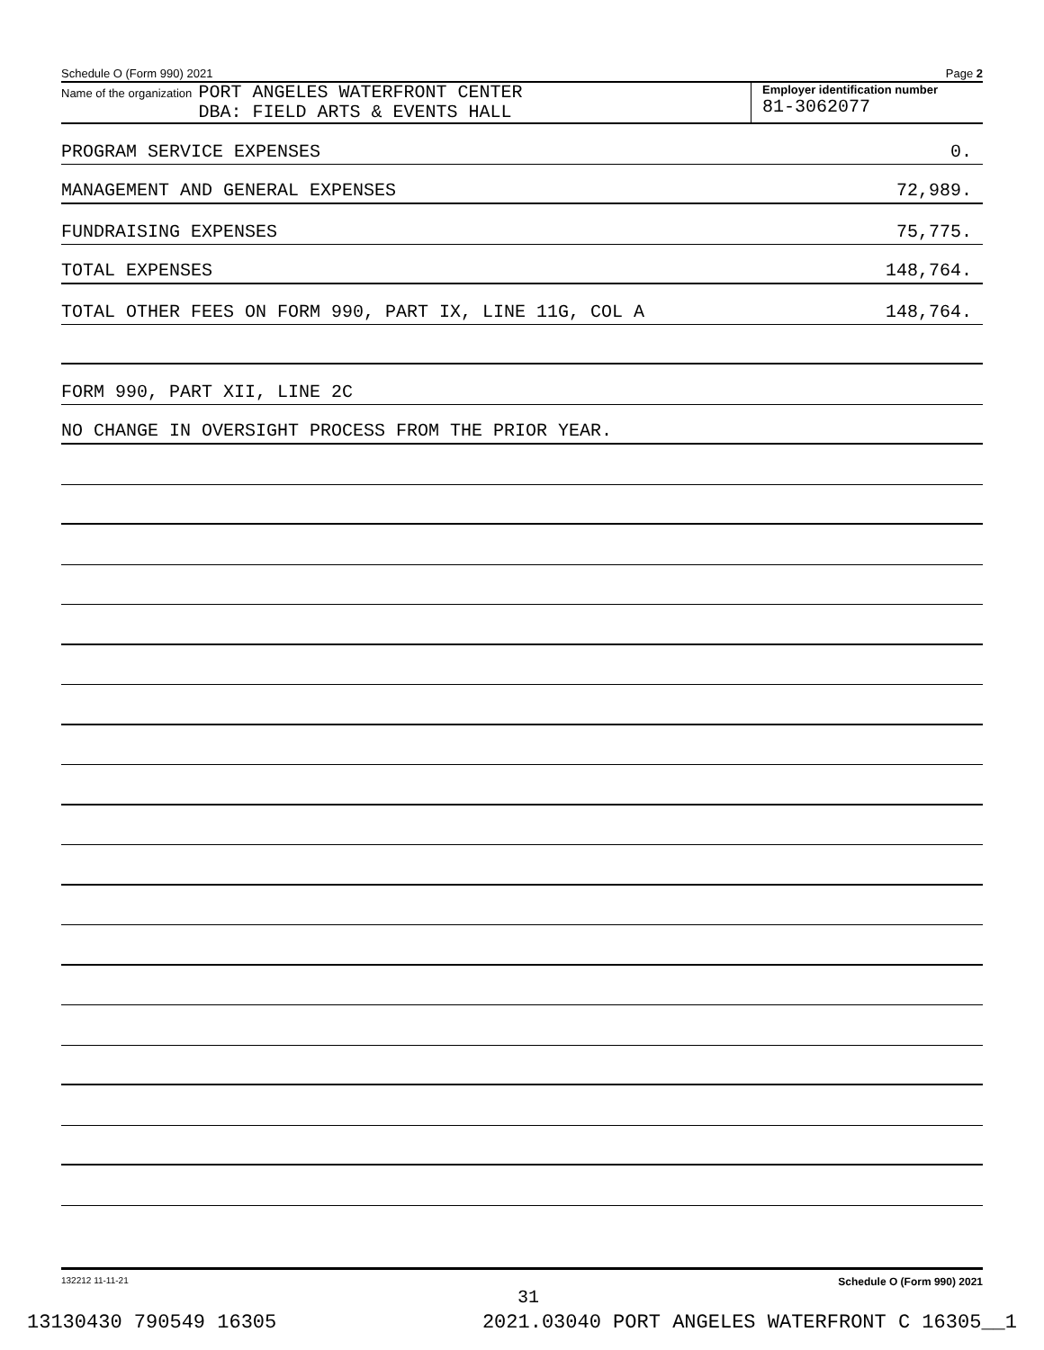Schedule O (Form 990) 2021 Page 2
Name of the organization
PORT ANGELES WATERFRONT CENTER
DBA: FIELD ARTS & EVENTS HALL
Employer identification number
81-3062077
PROGRAM SERVICE EXPENSES 0.
MANAGEMENT AND GENERAL EXPENSES 72,989.
FUNDRAISING EXPENSES 75,775.
TOTAL EXPENSES 148,764.
TOTAL OTHER FEES ON FORM 990, PART IX, LINE 11G, COL A 148,764.
FORM 990, PART XII, LINE 2C
NO CHANGE IN OVERSIGHT PROCESS FROM THE PRIOR YEAR.
132212 11-11-21 Schedule O (Form 990) 2021
31
13130430 790549 16305 2021.03040 PORT ANGELES WATERFRONT C 16305__1